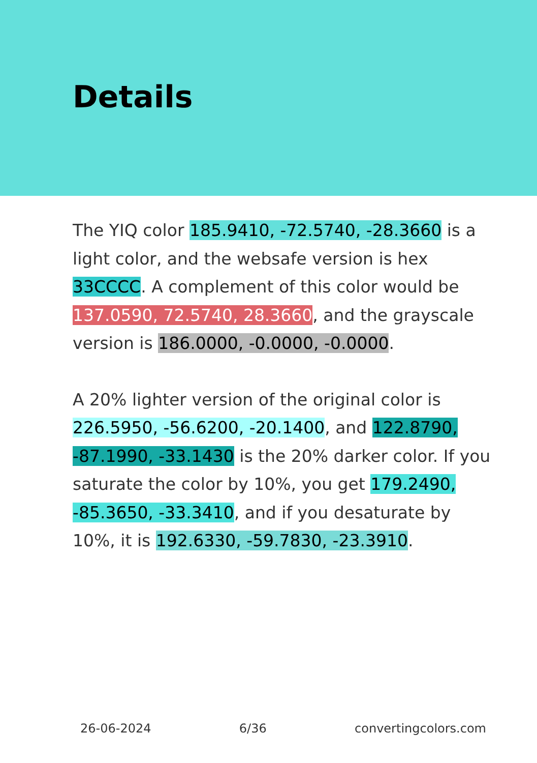Details
The YIQ color 185.9410, -72.5740, -28.3660 is a light color, and the websafe version is hex 33CCCC. A complement of this color would be 137.0590, 72.5740, 28.3660, and the grayscale version is 186.0000, -0.0000, -0.0000.
A 20% lighter version of the original color is 226.5950, -56.6200, -20.1400, and 122.8790, -87.1990, -33.1430 is the 20% darker color. If you saturate the color by 10%, you get 179.2490, -85.3650, -33.3410, and if you desaturate by 10%, it is 192.6330, -59.7830, -23.3910.
26-06-2024 6/36 convertingcolors.com